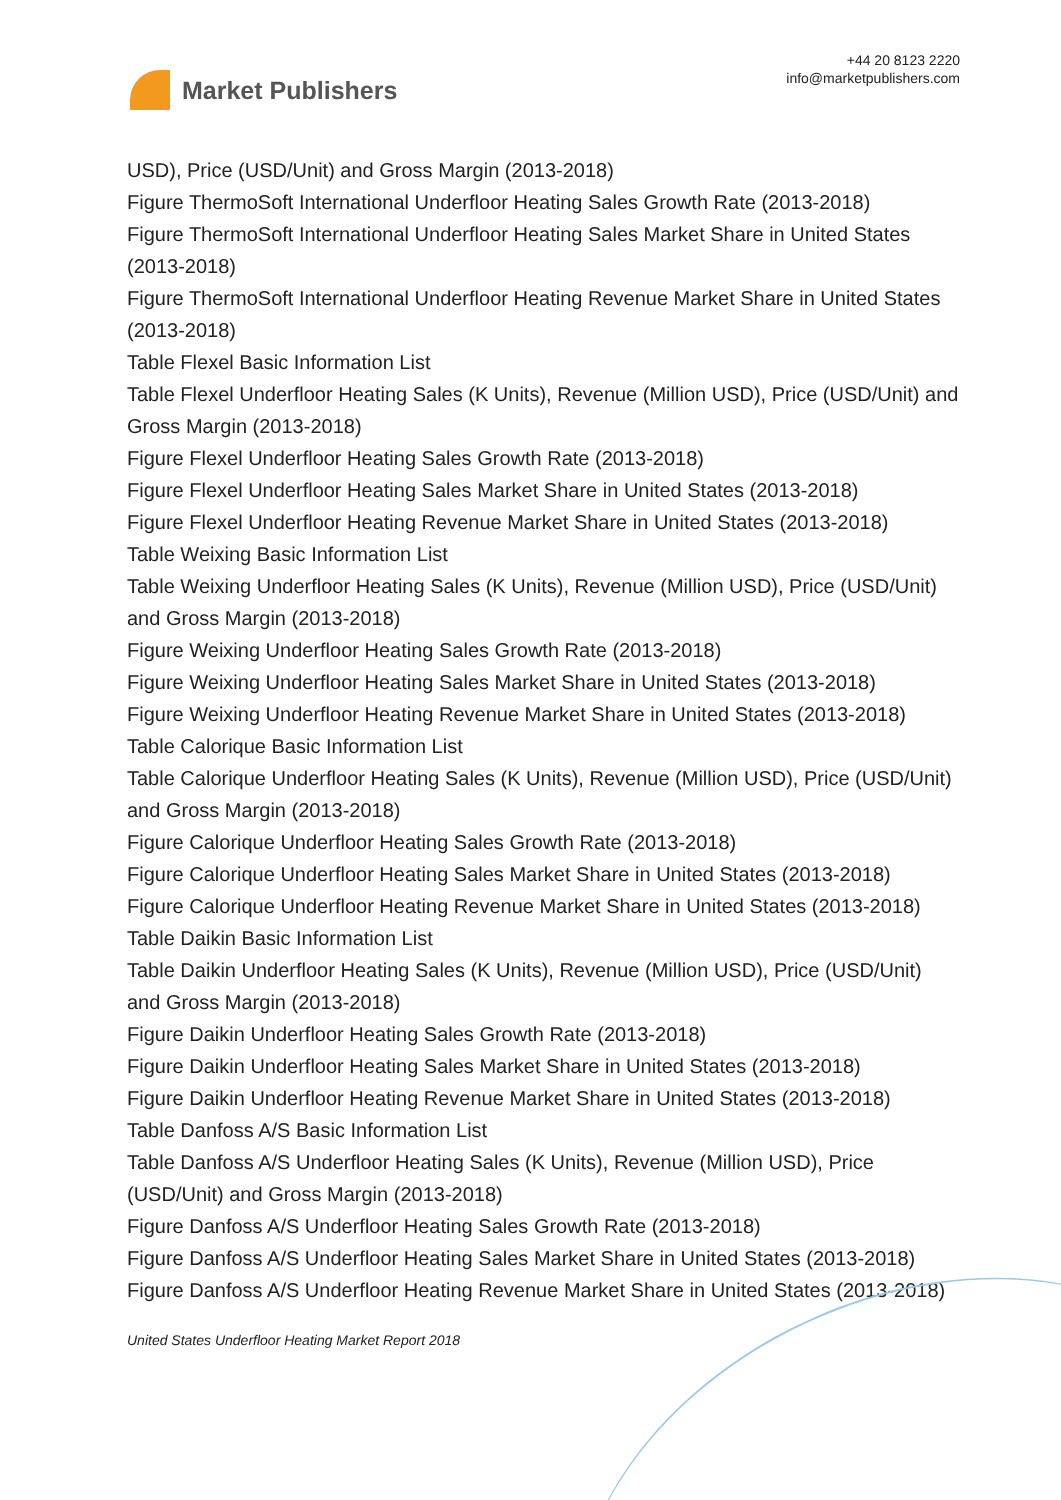Market Publishers
+44 20 8123 2220
info@marketpublishers.com
USD), Price (USD/Unit) and Gross Margin (2013-2018)
Figure ThermoSoft International Underfloor Heating Sales Growth Rate (2013-2018)
Figure ThermoSoft International Underfloor Heating Sales Market Share in United States (2013-2018)
Figure ThermoSoft International Underfloor Heating Revenue Market Share in United States (2013-2018)
Table Flexel Basic Information List
Table Flexel Underfloor Heating Sales (K Units), Revenue (Million USD), Price (USD/Unit) and Gross Margin (2013-2018)
Figure Flexel Underfloor Heating Sales Growth Rate (2013-2018)
Figure Flexel Underfloor Heating Sales Market Share in United States (2013-2018)
Figure Flexel Underfloor Heating Revenue Market Share in United States (2013-2018)
Table Weixing Basic Information List
Table Weixing Underfloor Heating Sales (K Units), Revenue (Million USD), Price (USD/Unit) and Gross Margin (2013-2018)
Figure Weixing Underfloor Heating Sales Growth Rate (2013-2018)
Figure Weixing Underfloor Heating Sales Market Share in United States (2013-2018)
Figure Weixing Underfloor Heating Revenue Market Share in United States (2013-2018)
Table Calorique Basic Information List
Table Calorique Underfloor Heating Sales (K Units), Revenue (Million USD), Price (USD/Unit) and Gross Margin (2013-2018)
Figure Calorique Underfloor Heating Sales Growth Rate (2013-2018)
Figure Calorique Underfloor Heating Sales Market Share in United States (2013-2018)
Figure Calorique Underfloor Heating Revenue Market Share in United States (2013-2018)
Table Daikin Basic Information List
Table Daikin Underfloor Heating Sales (K Units), Revenue (Million USD), Price (USD/Unit) and Gross Margin (2013-2018)
Figure Daikin Underfloor Heating Sales Growth Rate (2013-2018)
Figure Daikin Underfloor Heating Sales Market Share in United States (2013-2018)
Figure Daikin Underfloor Heating Revenue Market Share in United States (2013-2018)
Table Danfoss A/S Basic Information List
Table Danfoss A/S Underfloor Heating Sales (K Units), Revenue (Million USD), Price (USD/Unit) and Gross Margin (2013-2018)
Figure Danfoss A/S Underfloor Heating Sales Growth Rate (2013-2018)
Figure Danfoss A/S Underfloor Heating Sales Market Share in United States (2013-2018)
Figure Danfoss A/S Underfloor Heating Revenue Market Share in United States (2013-2018)
United States Underfloor Heating Market Report 2018